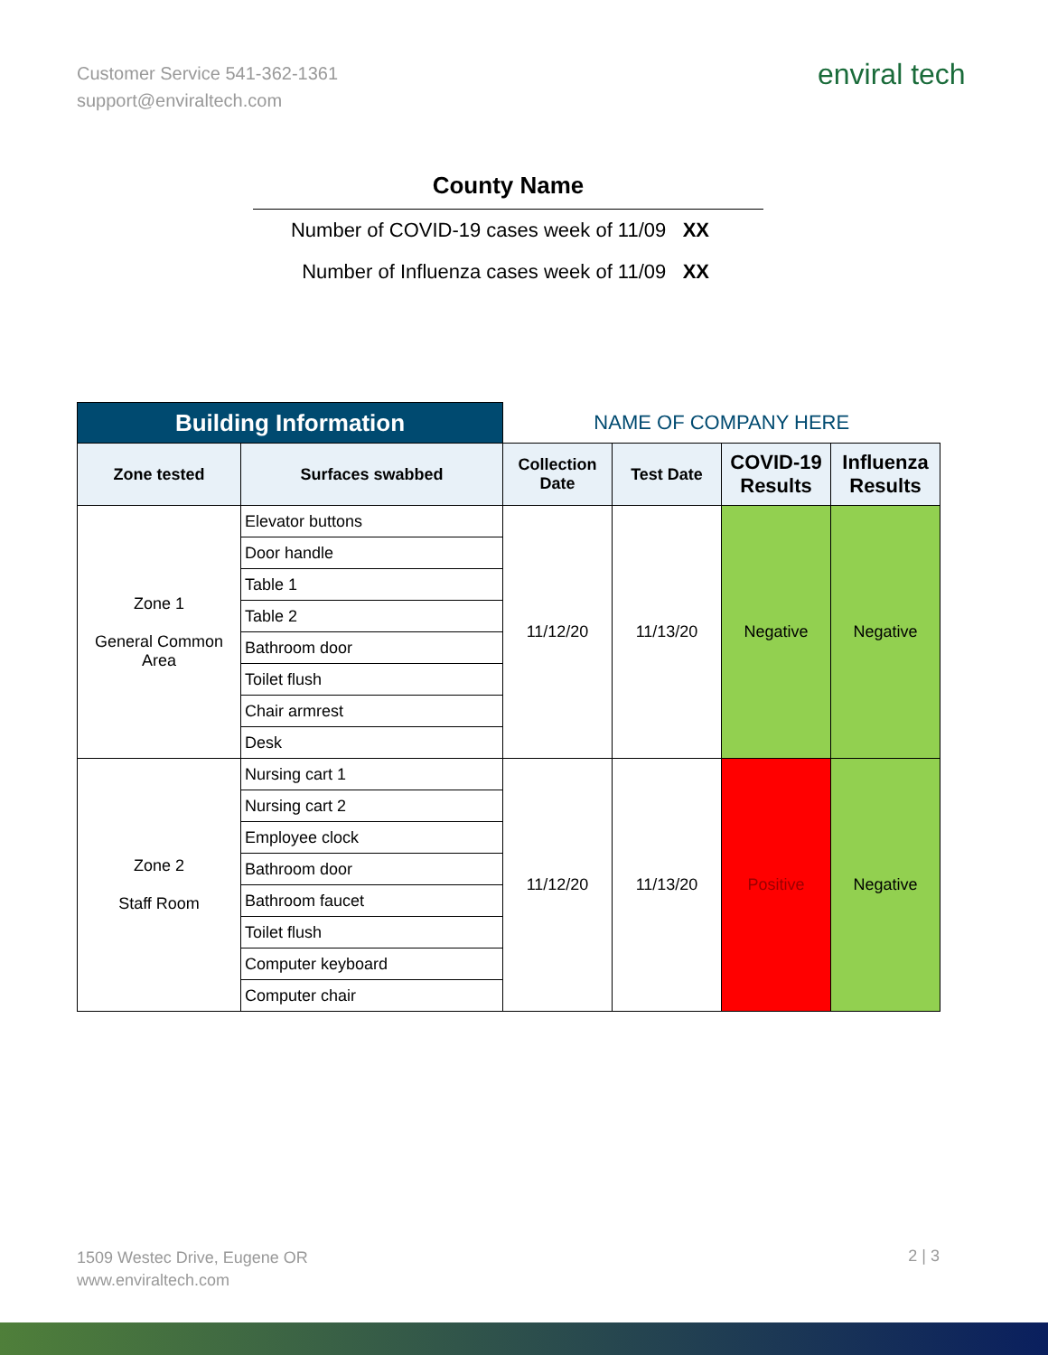Customer Service 541-362-1361
support@enviraltech.com
enviral tech
County Name
Number of COVID-19 cases week of 11/09 XX
Number of Influenza cases week of 11/09 XX
| Building Information | | NAME OF COMPANY HERE | | | |
| --- | --- | --- | --- | --- | --- |
| Zone tested | Surfaces swabbed | Collection Date | Test Date | COVID-19 Results | Influenza Results |
| Zone 1 General Common Area | Elevator buttons | 11/12/20 | 11/13/20 | Negative | Negative |
| | Door handle | | | | |
| | Table 1 | | | | |
| | Table 2 | | | | |
| | Bathroom door | | | | |
| | Toilet flush | | | | |
| | Chair armrest | | | | |
| | Desk | | | | |
| Zone 2 Staff Room | Nursing cart 1 | 11/12/20 | 11/13/20 | Positive | Negative |
| | Nursing cart 2 | | | | |
| | Employee clock | | | | |
| | Bathroom door | | | | |
| | Bathroom faucet | | | | |
| | Toilet flush | | | | |
| | Computer keyboard | | | | |
| | Computer chair | | | | |
1509 Westec Drive, Eugene OR
www.enviraltech.com
2 | 3